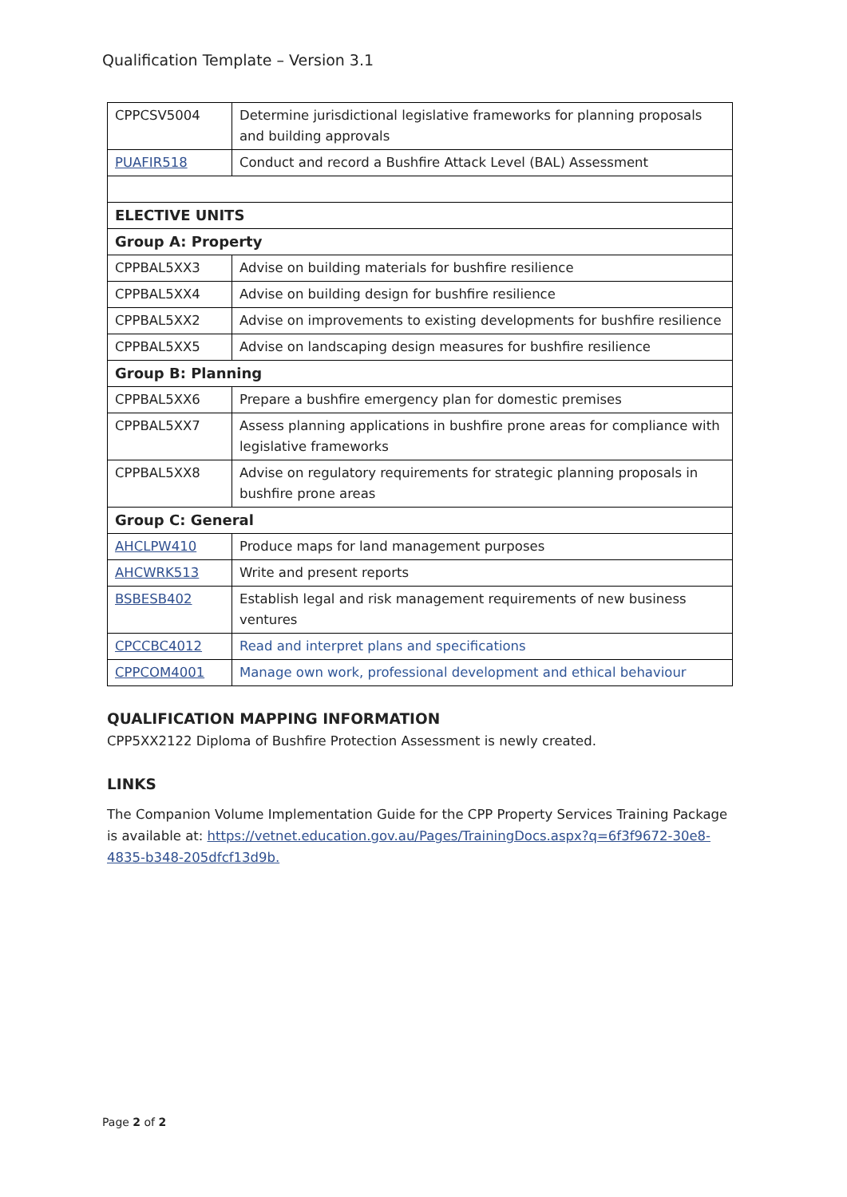Qualification Template – Version 3.1
| CPPCSV5004 | Determine jurisdictional legislative frameworks for planning proposals and building approvals |
| PUAFIR518 | Conduct and record a Bushfire Attack Level (BAL) Assessment |
| ELECTIVE UNITS | |
| Group A: Property | |
| CPPBAL5XX3 | Advise on building materials for bushfire resilience |
| CPPBAL5XX4 | Advise on building design for bushfire resilience |
| CPPBAL5XX2 | Advise on improvements to existing developments for bushfire resilience |
| CPPBAL5XX5 | Advise on landscaping design measures for bushfire resilience |
| Group B: Planning | |
| CPPBAL5XX6 | Prepare a bushfire emergency plan for domestic premises |
| CPPBAL5XX7 | Assess planning applications in bushfire prone areas for compliance with legislative frameworks |
| CPPBAL5XX8 | Advise on regulatory requirements for strategic planning proposals in bushfire prone areas |
| Group C: General | |
| AHCLPW410 | Produce maps for land management purposes |
| AHCWRK513 | Write and present reports |
| BSBESB402 | Establish legal and risk management requirements of new business ventures |
| CPCCBC4012 | Read and interpret plans and specifications |
| CPPCOM4001 | Manage own work, professional development and ethical behaviour |
QUALIFICATION MAPPING INFORMATION
CPP5XX2122 Diploma of Bushfire Protection Assessment is newly created.
LINKS
The Companion Volume Implementation Guide for the CPP Property Services Training Package is available at: https://vetnet.education.gov.au/Pages/TrainingDocs.aspx?q=6f3f9672-30e8-4835-b348-205dfcf13d9b.
Page 2 of 2